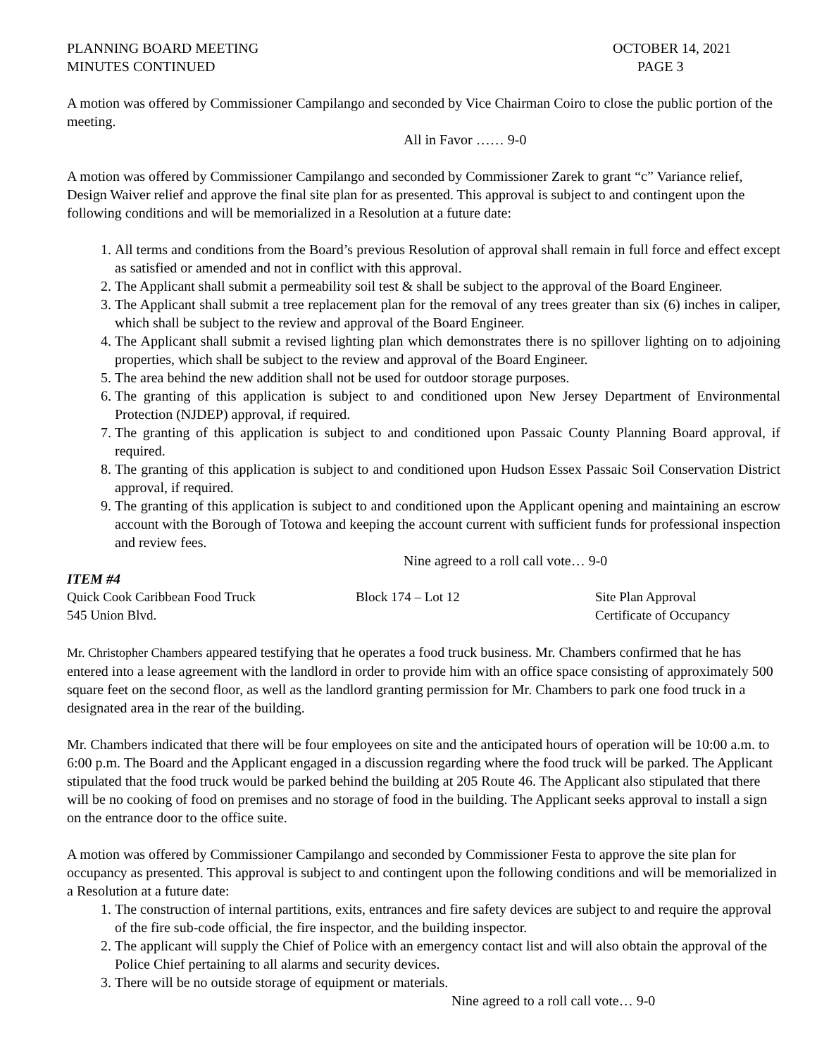PLANNING BOARD MEETING
MINUTES CONTINUED
OCTOBER 14, 2021
PAGE 3
A motion was offered by Commissioner Campilango and seconded by Vice Chairman Coiro to close the public portion of the meeting.
All in Favor …… 9-0
A motion was offered by Commissioner Campilango and seconded by Commissioner Zarek to grant “c” Variance relief, Design Waiver relief and approve the final site plan for as presented. This approval is subject to and contingent upon the following conditions and will be memorialized in a Resolution at a future date:
1. All terms and conditions from the Board’s previous Resolution of approval shall remain in full force and effect except as satisfied or amended and not in conflict with this approval.
2. The Applicant shall submit a permeability soil test & shall be subject to the approval of the Board Engineer.
3. The Applicant shall submit a tree replacement plan for the removal of any trees greater than six (6) inches in caliper, which shall be subject to the review and approval of the Board Engineer.
4. The Applicant shall submit a revised lighting plan which demonstrates there is no spillover lighting on to adjoining properties, which shall be subject to the review and approval of the Board Engineer.
5. The area behind the new addition shall not be used for outdoor storage purposes.
6. The granting of this application is subject to and conditioned upon New Jersey Department of Environmental Protection (NJDEP) approval, if required.
7. The granting of this application is subject to and conditioned upon Passaic County Planning Board approval, if required.
8. The granting of this application is subject to and conditioned upon Hudson Essex Passaic Soil Conservation District approval, if required.
9. The granting of this application is subject to and conditioned upon the Applicant opening and maintaining an escrow account with the Borough of Totowa and keeping the account current with sufficient funds for professional inspection and review fees.
Nine agreed to a roll call vote… 9-0
ITEM #4
Quick Cook Caribbean Food Truck
545 Union Blvd.
Block 174 – Lot 12
Site Plan Approval
Certificate of Occupancy
Mr. Christopher Chambers appeared testifying that he operates a food truck business. Mr. Chambers confirmed that he has entered into a lease agreement with the landlord in order to provide him with an office space consisting of approximately 500 square feet on the second floor, as well as the landlord granting permission for Mr. Chambers to park one food truck in a designated area in the rear of the building.
Mr. Chambers indicated that there will be four employees on site and the anticipated hours of operation will be 10:00 a.m. to 6:00 p.m. The Board and the Applicant engaged in a discussion regarding where the food truck will be parked. The Applicant stipulated that the food truck would be parked behind the building at 205 Route 46. The Applicant also stipulated that there will be no cooking of food on premises and no storage of food in the building. The Applicant seeks approval to install a sign on the entrance door to the office suite.
A motion was offered by Commissioner Campilango and seconded by Commissioner Festa to approve the site plan for occupancy as presented. This approval is subject to and contingent upon the following conditions and will be memorialized in a Resolution at a future date:
1. The construction of internal partitions, exits, entrances and fire safety devices are subject to and require the approval of the fire sub-code official, the fire inspector, and the building inspector.
2. The applicant will supply the Chief of Police with an emergency contact list and will also obtain the approval of the Police Chief pertaining to all alarms and security devices.
3. There will be no outside storage of equipment or materials.
Nine agreed to a roll call vote… 9-0